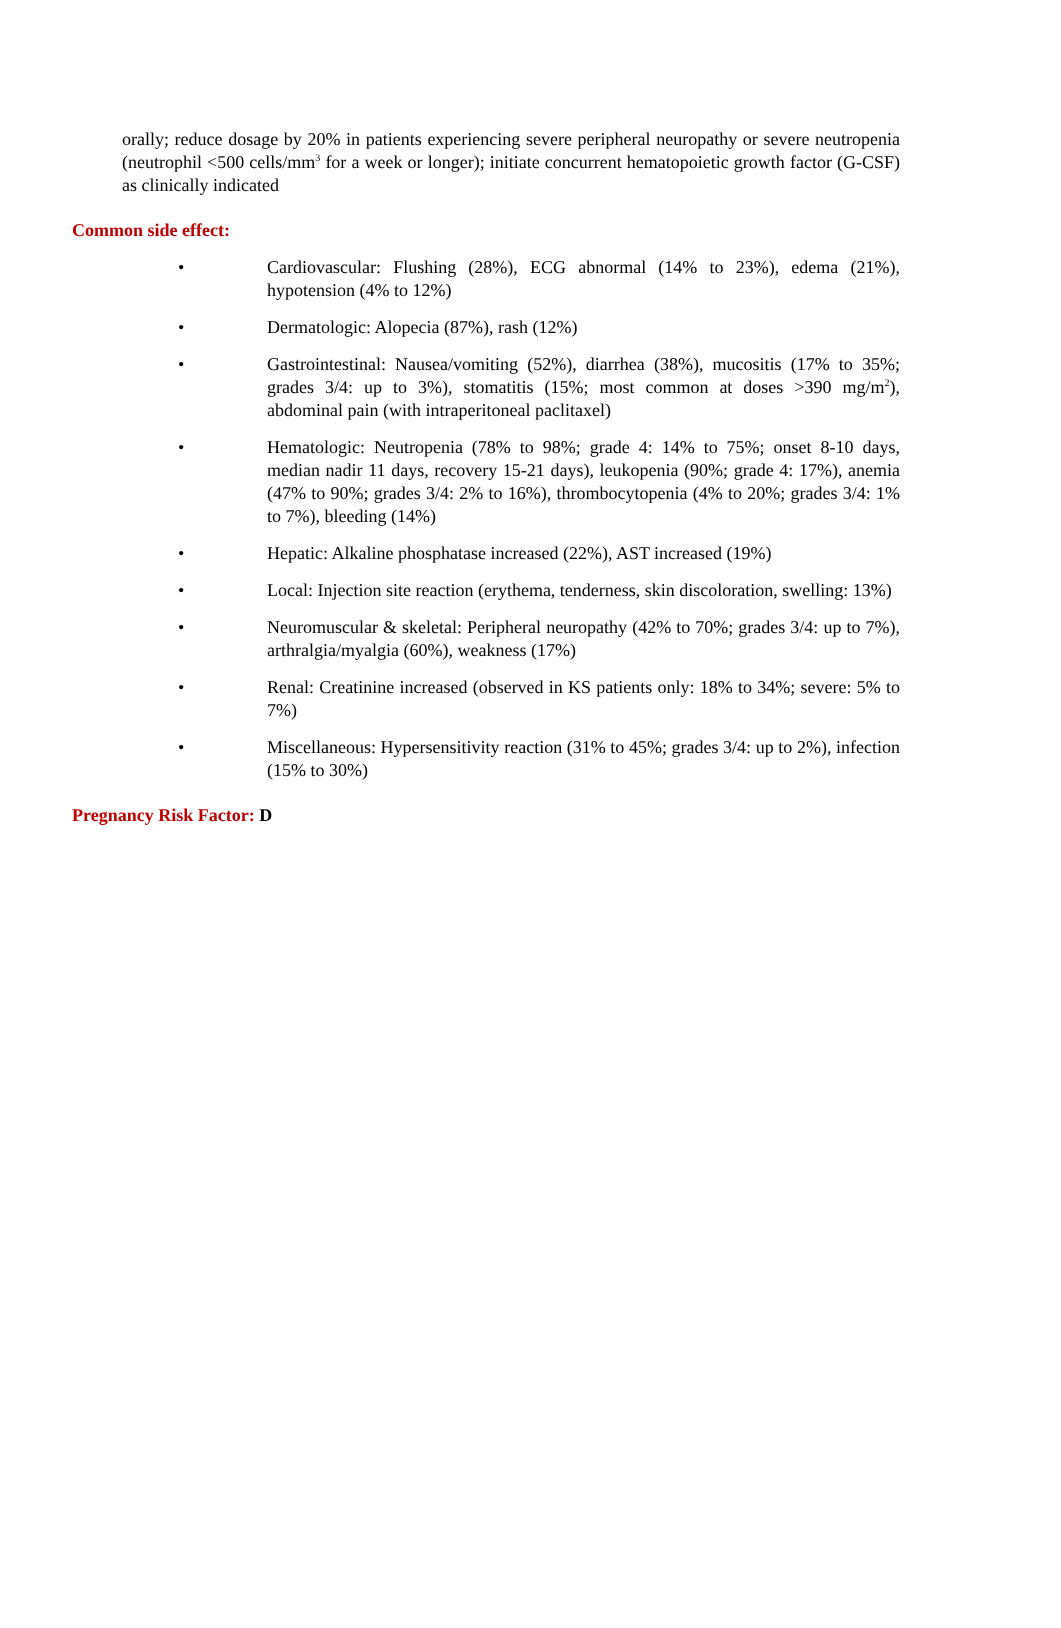orally; reduce dosage by 20% in patients experiencing severe peripheral neuropathy or severe neutropenia (neutrophil <500 cells/mm<sup>3</sup> for a week or longer); initiate concurrent hematopoietic growth factor (G-CSF) as clinically indicated
Common side effect:
• Cardiovascular: Flushing (28%), ECG abnormal (14% to 23%), edema (21%), hypotension (4% to 12%)
• Dermatologic: Alopecia (87%), rash (12%)
• Gastrointestinal: Nausea/vomiting (52%), diarrhea (38%), mucositis (17% to 35%; grades 3/4: up to 3%), stomatitis (15%; most common at doses >390 mg/m<sup>2</sup>), abdominal pain (with intraperitoneal paclitaxel)
• Hematologic: Neutropenia (78% to 98%; grade 4: 14% to 75%; onset 8-10 days, median nadir 11 days, recovery 15-21 days), leukopenia (90%; grade 4: 17%), anemia (47% to 90%; grades 3/4: 2% to 16%), thrombocytopenia (4% to 20%; grades 3/4: 1% to 7%), bleeding (14%)
• Hepatic: Alkaline phosphatase increased (22%), AST increased (19%)
• Local: Injection site reaction (erythema, tenderness, skin discoloration, swelling: 13%)
• Neuromuscular & skeletal: Peripheral neuropathy (42% to 70%; grades 3/4: up to 7%), arthralgia/myalgia (60%), weakness (17%)
• Renal: Creatinine increased (observed in KS patients only: 18% to 34%; severe: 5% to 7%)
• Miscellaneous: Hypersensitivity reaction (31% to 45%; grades 3/4: up to 2%), infection (15% to 30%)
Pregnancy Risk Factor: D